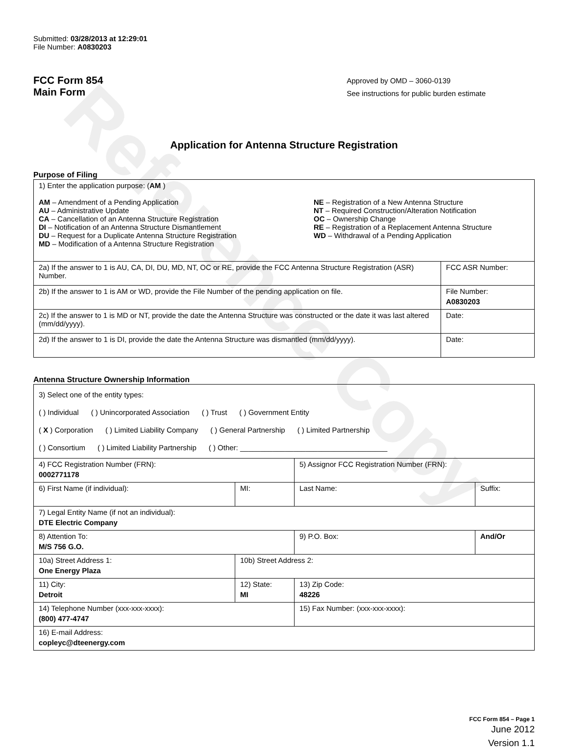Reference Copy
Submitted: 03/28/2013 at 12:29:01
File Number: A0830203
FCC Form 854
Main Form
Approved by OMD – 3060-0139
See instructions for public burden estimate
Application for Antenna Structure Registration
Purpose of Filing
| 1) Enter the application purpose: ( AM ) AM – Amendment of a Pending Application AU – Administrative Update CA – Cancellation of an Antenna Structure Registration DI – Notification of an Antenna Structure Dismantlement DU – Request for a Duplicate Antenna Structure Registration MD – Modification of a Antenna Structure Registration NE – Registration of a New Antenna Structure NT – Required Construction/Alteration Notification OC – Ownership Change RE – Registration of a Replacement Antenna Structure WD – Withdrawal of a Pending Application | |
| 2a) If the answer to 1 is AU, CA, DI, DU, MD, NT, OC or RE, provide the FCC Antenna Structure Registration (ASR) Number. | FCC ASR Number: |
| 2b) If the answer to 1 is AM or WD, provide the File Number of the pending application on file. | File Number: A0830203 |
| 2c) If the answer to 1 is MD or NT, provide the date the Antenna Structure was constructed or the date it was last altered (mm/dd/yyyy). | Date: |
| 2d) If the answer to 1 is DI, provide the date the Antenna Structure was dismantled (mm/dd/yyyy). | Date: |
Antenna Structure Ownership Information
| 3) Select one of the entity types: ( ) Individual ( ) Unincorporated Association ( ) Trust ( ) Government Entity ( X ) Corporation ( ) Limited Liability Company ( ) General Partnership ( ) Limited Partnership ( ) Consortium ( ) Limited Liability Partnership ( ) Other: ____________________________________ | | | |
| 4) FCC Registration Number (FRN): 0002771178 | | 5) Assignor FCC Registration Number (FRN): | |
| 6) First Name (if individual): | MI: | Last Name: | Suffix: |
| 7) Legal Entity Name (if not an individual): DTE Electric Company | | | |
| 8) Attention To: M/S 756 G.O. | | 9) P.O. Box: | And/Or |
| 10a) Street Address 1: One Energy Plaza | 10b) Street Address 2: | | |
| 11) City: Detroit | 12) State: MI | 13) Zip Code: 48226 | |
| 14) Telephone Number (xxx-xxx-xxxx): (800) 477-4747 | | 15) Fax Number: (xxx-xxx-xxxx): | |
| 16) E-mail Address: copleyc@dteenergy.com | | | |
FCC Form 854 – Page 1
June 2012
Version 1.1